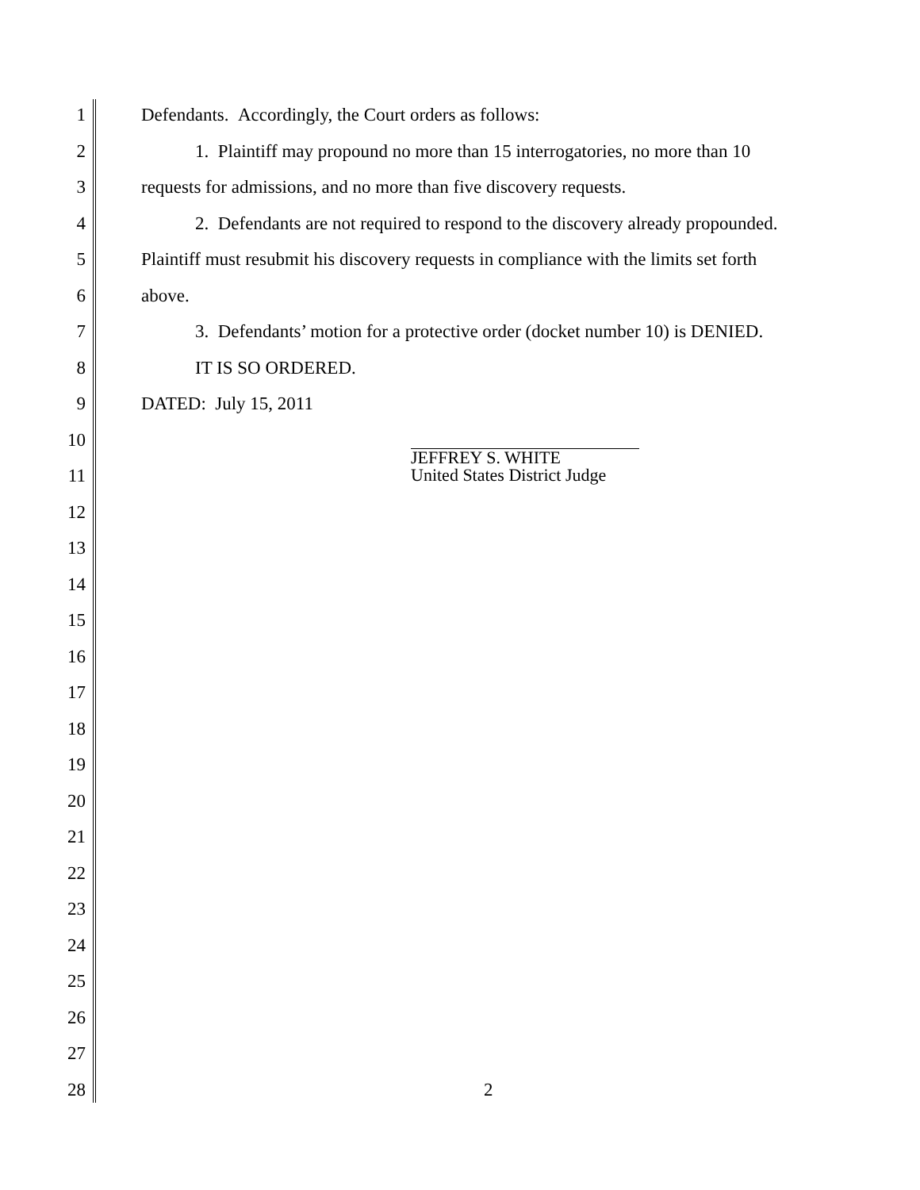1 Defendants. Accordingly, the Court orders as follows:
2 1. Plaintiff may propound no more than 15 interrogatories, no more than 10
3 requests for admissions, and no more than five discovery requests.
4 2. Defendants are not required to respond to the discovery already propounded.
5 Plaintiff must resubmit his discovery requests in compliance with the limits set forth
6 above.
7 3. Defendants’ motion for a protective order (docket number 10) is DENIED.
8 IT IS SO ORDERED.
9 DATED: July 15, 2011
10
11
JEFFREY S. WHITE
United States District Judge
12
13
14
15
16
17
18
19
20
21
22
23
24
25
26
27
28 2